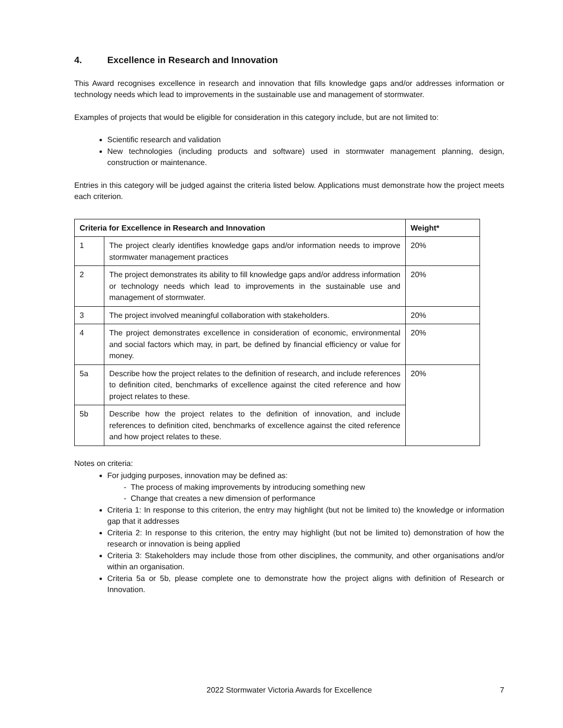4. Excellence in Research and Innovation
This Award recognises excellence in research and innovation that fills knowledge gaps and/or addresses information or technology needs which lead to improvements in the sustainable use and management of stormwater.
Examples of projects that would be eligible for consideration in this category include, but are not limited to:
Scientific research and validation
New technologies (including products and software) used in stormwater management planning, design, construction or maintenance.
Entries in this category will be judged against the criteria listed below. Applications must demonstrate how the project meets each criterion.
| Criteria for Excellence in Research and Innovation | | Weight* |
| --- | --- | --- |
| 1 | The project clearly identifies knowledge gaps and/or information needs to improve stormwater management practices | 20% |
| 2 | The project demonstrates its ability to fill knowledge gaps and/or address information or technology needs which lead to improvements in the sustainable use and management of stormwater. | 20% |
| 3 | The project involved meaningful collaboration with stakeholders. | 20% |
| 4 | The project demonstrates excellence in consideration of economic, environmental and social factors which may, in part, be defined by financial efficiency or value for money. | 20% |
| 5a | Describe how the project relates to the definition of research, and include references to definition cited, benchmarks of excellence against the cited reference and how project relates to these. | 20% |
| 5b | Describe how the project relates to the definition of innovation, and include references to definition cited, benchmarks of excellence against the cited reference and how project relates to these. | |
Notes on criteria:
For judging purposes, innovation may be defined as:
- The process of making improvements by introducing something new
- Change that creates a new dimension of performance
Criteria 1: In response to this criterion, the entry may highlight (but not be limited to) the knowledge or information gap that it addresses
Criteria 2: In response to this criterion, the entry may highlight (but not be limited to) demonstration of how the research or innovation is being applied
Criteria 3: Stakeholders may include those from other disciplines, the community, and other organisations and/or within an organisation.
Criteria 5a or 5b, please complete one to demonstrate how the project aligns with definition of Research or Innovation.
2022 Stormwater Victoria Awards for Excellence 7